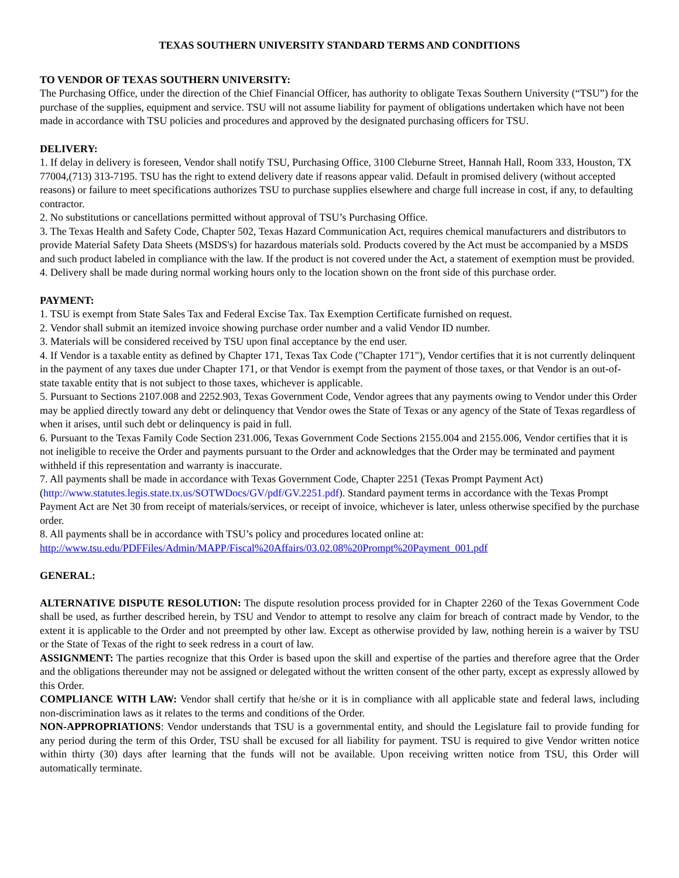TEXAS SOUTHERN UNIVERSITY STANDARD TERMS AND CONDITIONS
TO VENDOR OF TEXAS SOUTHERN UNIVERSITY:
The Purchasing Office, under the direction of the Chief Financial Officer, has authority to obligate Texas Southern University (“TSU”) for the purchase of the supplies, equipment and service. TSU will not assume liability for payment of obligations undertaken which have not been made in accordance with TSU policies and procedures and approved by the designated purchasing officers for TSU.
DELIVERY:
1. If delay in delivery is foreseen, Vendor shall notify TSU, Purchasing Office, 3100 Cleburne Street, Hannah Hall, Room 333, Houston, TX 77004,(713) 313-7195. TSU has the right to extend delivery date if reasons appear valid. Default in promised delivery (without accepted reasons) or failure to meet specifications authorizes TSU to purchase supplies elsewhere and charge full increase in cost, if any, to defaulting contractor.
2. No substitutions or cancellations permitted without approval of TSU’s Purchasing Office.
3. The Texas Health and Safety Code, Chapter 502, Texas Hazard Communication Act, requires chemical manufacturers and distributors to provide Material Safety Data Sheets (MSDS's) for hazardous materials sold. Products covered by the Act must be accompanied by a MSDS and such product labeled in compliance with the law. If the product is not covered under the Act, a statement of exemption must be provided.
4. Delivery shall be made during normal working hours only to the location shown on the front side of this purchase order.
PAYMENT:
1. TSU is exempt from State Sales Tax and Federal Excise Tax. Tax Exemption Certificate furnished on request.
2. Vendor shall submit an itemized invoice showing purchase order number and a valid Vendor ID number.
3. Materials will be considered received by TSU upon final acceptance by the end user.
4. If Vendor is a taxable entity as defined by Chapter 171, Texas Tax Code ("Chapter 171"), Vendor certifies that it is not currently delinquent in the payment of any taxes due under Chapter 171, or that Vendor is exempt from the payment of those taxes, or that Vendor is an out-of-state taxable entity that is not subject to those taxes, whichever is applicable.
5. Pursuant to Sections 2107.008 and 2252.903, Texas Government Code, Vendor agrees that any payments owing to Vendor under this Order may be applied directly toward any debt or delinquency that Vendor owes the State of Texas or any agency of the State of Texas regardless of when it arises, until such debt or delinquency is paid in full.
6. Pursuant to the Texas Family Code Section 231.006, Texas Government Code Sections 2155.004 and 2155.006, Vendor certifies that it is not ineligible to receive the Order and payments pursuant to the Order and acknowledges that the Order may be terminated and payment withheld if this representation and warranty is inaccurate.
7. All payments shall be made in accordance with Texas Government Code, Chapter 2251 (Texas Prompt Payment Act) (http://www.statutes.legis.state.tx.us/SOTWDocs/GV/pdf/GV.2251.pdf). Standard payment terms in accordance with the Texas Prompt Payment Act are Net 30 from receipt of materials/services, or receipt of invoice, whichever is later, unless otherwise specified by the purchase order.
8. All payments shall be in accordance with TSU’s policy and procedures located online at:
http://www.tsu.edu/PDFFiles/Admin/MAPP/Fiscal%20Affairs/03.02.08%20Prompt%20Payment_001.pdf
GENERAL:
ALTERNATIVE DISPUTE RESOLUTION: The dispute resolution process provided for in Chapter 2260 of the Texas Government Code shall be used, as further described herein, by TSU and Vendor to attempt to resolve any claim for breach of contract made by Vendor, to the extent it is applicable to the Order and not preempted by other law. Except as otherwise provided by law, nothing herein is a waiver by TSU or the State of Texas of the right to seek redress in a court of law.
ASSIGNMENT: The parties recognize that this Order is based upon the skill and expertise of the parties and therefore agree that the Order and the obligations thereunder may not be assigned or delegated without the written consent of the other party, except as expressly allowed by this Order.
COMPLIANCE WITH LAW: Vendor shall certify that he/she or it is in compliance with all applicable state and federal laws, including non-discrimination laws as it relates to the terms and conditions of the Order.
NON-APPROPRIATIONS: Vendor understands that TSU is a governmental entity, and should the Legislature fail to provide funding for any period during the term of this Order, TSU shall be excused for all liability for payment. TSU is required to give Vendor written notice within thirty (30) days after learning that the funds will not be available. Upon receiving written notice from TSU, this Order will automatically terminate.